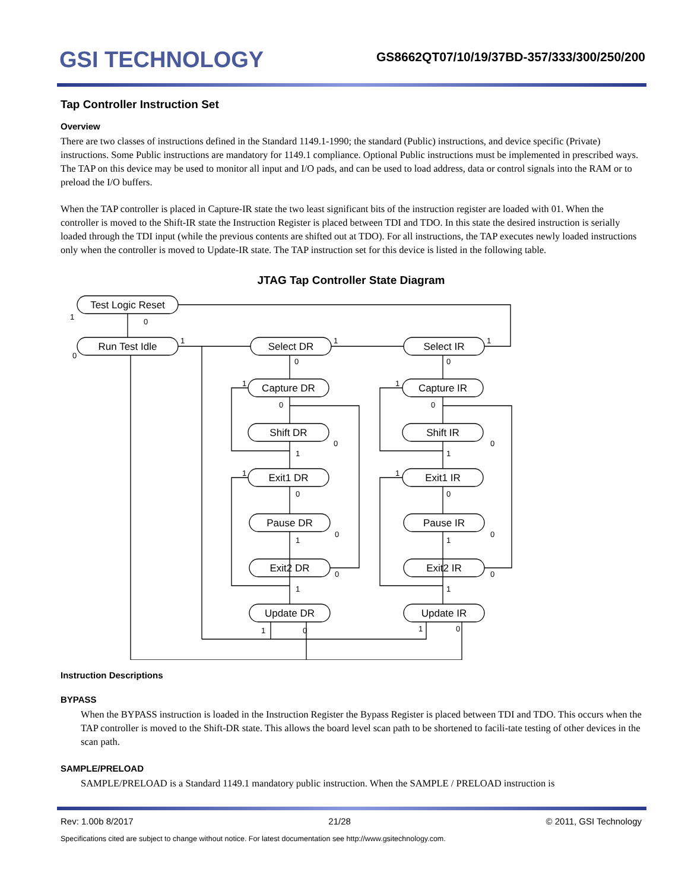GSI TECHNOLOGY
GS8662QT07/10/19/37BD-357/333/300/250/200
Tap Controller Instruction Set
Overview
There are two classes of instructions defined in the Standard 1149.1-1990; the standard (Public) instructions, and device specific (Private) instructions. Some Public instructions are mandatory for 1149.1 compliance. Optional Public instructions must be implemented in prescribed ways. The TAP on this device may be used to monitor all input and I/O pads, and can be used to load address, data or control signals into the RAM or to preload the I/O buffers.
When the TAP controller is placed in Capture-IR state the two least significant bits of the instruction register are loaded with 01. When the controller is moved to the Shift-IR state the Instruction Register is placed between TDI and TDO. In this state the desired instruction is serially loaded through the TDI input (while the previous contents are shifted out at TDO). For all instructions, the TAP executes newly loaded instructions only when the controller is moved to Update-IR state. The TAP instruction set for this device is listed in the following table.
JTAG Tap Controller State Diagram
Test Logic Reset
Run Test Idle
Select DR
Select IR
Capture DR
Capture IR
Shift DR
Shift IR
Exit1 DR
Exit1 IR
Pause DR
Pause IR
Exit2 DR
Exit2 IR
Update DR
Update IR
1
0
0
1
1
1
0
0
1
1
0
0
1
1
0
0
1
1
0
0
1
1
0
0
0
0
1
1
1
0
1
0
Instruction Descriptions
BYPASS
When the BYPASS instruction is loaded in the Instruction Register the Bypass Register is placed between TDI and TDO. This occurs when the TAP controller is moved to the Shift-DR state. This allows the board level scan path to be shortened to facili-tate testing of other devices in the scan path.
SAMPLE/PRELOAD
SAMPLE/PRELOAD is a Standard 1149.1 mandatory public instruction. When the SAMPLE / PRELOAD instruction is
Rev: 1.00b 8/2017 21/28 © 2011, GSI Technology
Specifications cited are subject to change without notice. For latest documentation see http://www.gsitechnology.com.